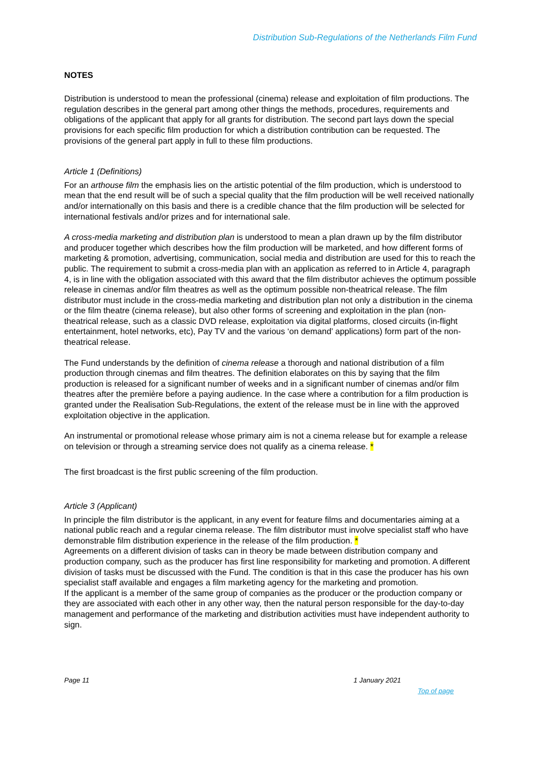Distribution Sub-Regulations of the Netherlands Film Fund
NOTES
Distribution is understood to mean the professional (cinema) release and exploitation of film productions. The regulation describes in the general part among other things the methods, procedures, requirements and obligations of the applicant that apply for all grants for distribution. The second part lays down the special provisions for each specific film production for which a distribution contribution can be requested. The provisions of the general part apply in full to these film productions.
Article 1 (Definitions)
For an arthouse film the emphasis lies on the artistic potential of the film production, which is understood to mean that the end result will be of such a special quality that the film production will be well received nationally and/or internationally on this basis and there is a credible chance that the film production will be selected for international festivals and/or prizes and for international sale.
A cross-media marketing and distribution plan is understood to mean a plan drawn up by the film distributor and producer together which describes how the film production will be marketed, and how different forms of marketing & promotion, advertising, communication, social media and distribution are used for this to reach the public. The requirement to submit a cross-media plan with an application as referred to in Article 4, paragraph 4, is in line with the obligation associated with this award that the film distributor achieves the optimum possible release in cinemas and/or film theatres as well as the optimum possible non-theatrical release. The film distributor must include in the cross-media marketing and distribution plan not only a distribution in the cinema or the film theatre (cinema release), but also other forms of screening and exploitation in the plan (non-theatrical release, such as a classic DVD release, exploitation via digital platforms, closed circuits (in-flight entertainment, hotel networks, etc), Pay TV and the various ‘on demand’ applications) form part of the non-theatrical release.
The Fund understands by the definition of cinema release a thorough and national distribution of a film production through cinemas and film theatres. The definition elaborates on this by saying that the film production is released for a significant number of weeks and in a significant number of cinemas and/or film theatres after the première before a paying audience. In the case where a contribution for a film production is granted under the Realisation Sub-Regulations, the extent of the release must be in line with the approved exploitation objective in the application.
An instrumental or promotional release whose primary aim is not a cinema release but for example a release on television or through a streaming service does not qualify as a cinema release. *
The first broadcast is the first public screening of the film production.
Article 3 (Applicant)
In principle the film distributor is the applicant, in any event for feature films and documentaries aiming at a national public reach and a regular cinema release. The film distributor must involve specialist staff who have demonstrable film distribution experience in the release of the film production. *
Agreements on a different division of tasks can in theory be made between distribution company and production company, such as the producer has first line responsibility for marketing and promotion. A different division of tasks must be discussed with the Fund. The condition is that in this case the producer has his own specialist staff available and engages a film marketing agency for the marketing and promotion.
If the applicant is a member of the same group of companies as the producer or the production company or they are associated with each other in any other way, then the natural person responsible for the day-to-day management and performance of the marketing and distribution activities must have independent authority to sign.
Page 11 1 January 2021
Top of page